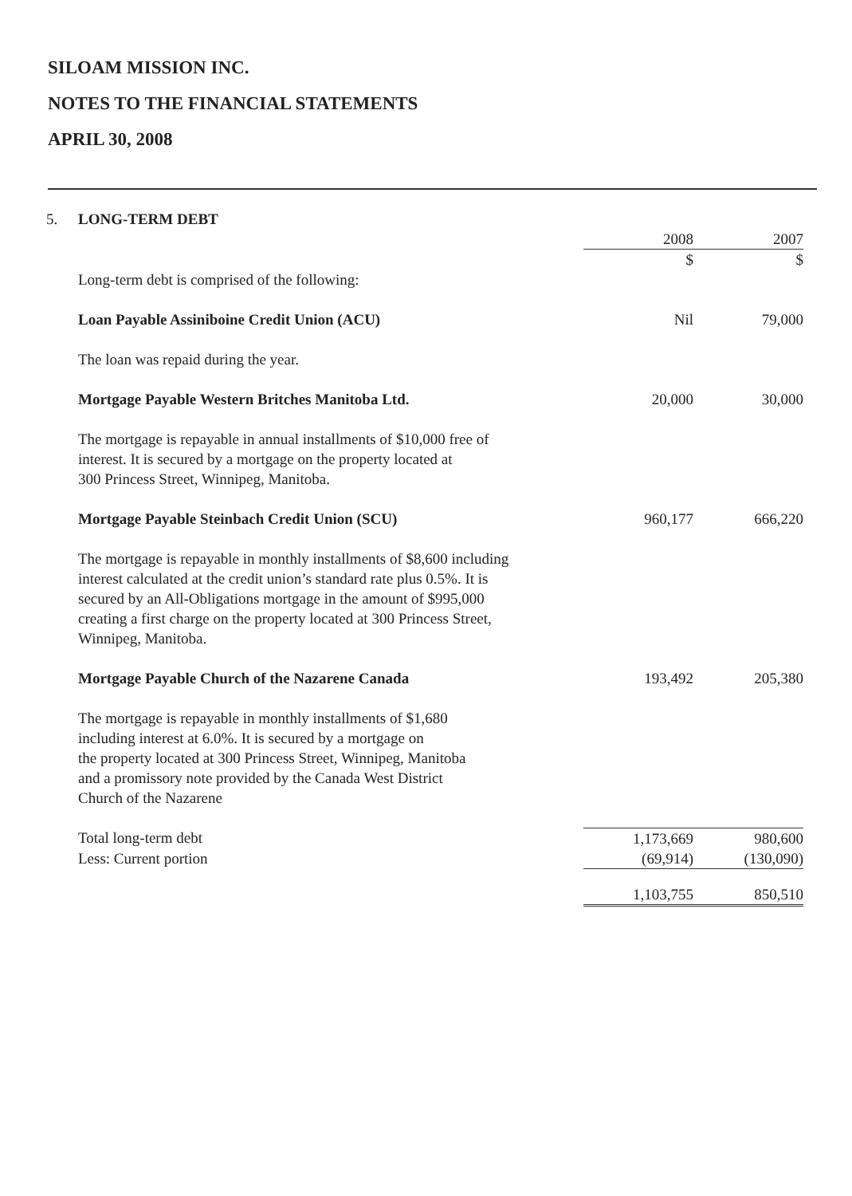SILOAM MISSION INC.
NOTES TO THE FINANCIAL STATEMENTS
APRIL 30, 2008
| 5. | LONG-TERM DEBT | | |
| | | 2008 | 2007 |
| | | $ | $ |
| | Long-term debt is comprised of the following: | | |
| | Loan Payable Assiniboine Credit Union (ACU) | Nil | 79,000 |
| | The loan was repaid during the year. | | |
| | Mortgage Payable Western Britches Manitoba Ltd. | 20,000 | 30,000 |
| | The mortgage is repayable in annual installments of $10,000 free of interest. It is secured by a mortgage on the property located at 300 Princess Street, Winnipeg, Manitoba. | | |
| | Mortgage Payable Steinbach Credit Union (SCU) | 960,177 | 666,220 |
| | The mortgage is repayable in monthly installments of $8,600 including interest calculated at the credit union’s standard rate plus 0.5%. It is secured by an All-Obligations mortgage in the amount of $995,000 creating a first charge on the property located at 300 Princess Street, Winnipeg, Manitoba. | | |
| | Mortgage Payable Church of the Nazarene Canada | 193,492 | 205,380 |
| | The mortgage is repayable in monthly installments of $1,680 including interest at 6.0%. It is secured by a mortgage on the property located at 300 Princess Street, Winnipeg, Manitoba and a promissory note provided by the Canada West District Church of the Nazarene | | |
| | Total long-term debt | 1,173,669 | 980,600 |
| | Less: Current portion | (69,914) | (130,090) |
| | | 1,103,755 | 850,510 |